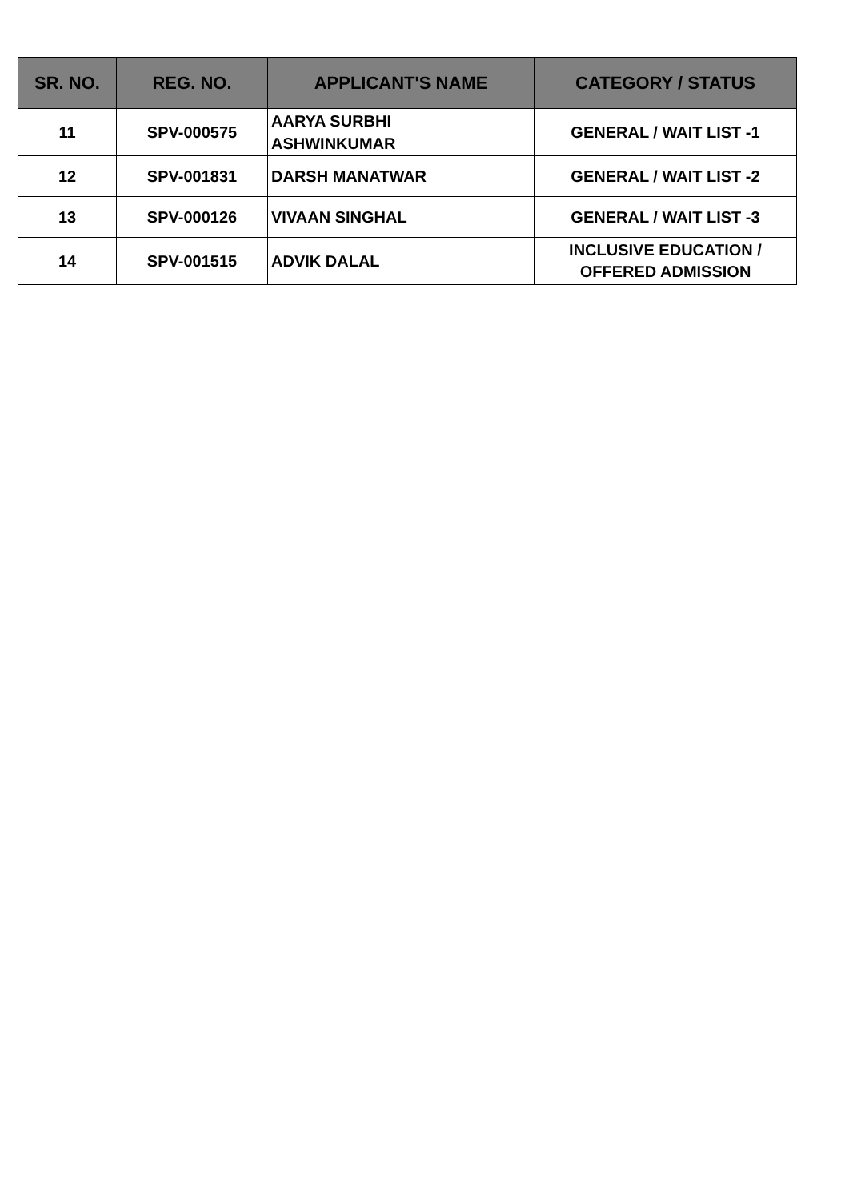| SR. NO. | REG. NO. | APPLICANT'S NAME | CATEGORY / STATUS |
| --- | --- | --- | --- |
| 11 | SPV-000575 | AARYA SURBHI ASHWINKUMAR | GENERAL / WAIT LIST -1 |
| 12 | SPV-001831 | DARSH MANATWAR | GENERAL / WAIT LIST -2 |
| 13 | SPV-000126 | VIVAAN SINGHAL | GENERAL / WAIT LIST -3 |
| 14 | SPV-001515 | ADVIK DALAL | INCLUSIVE EDUCATION / OFFERED ADMISSION |